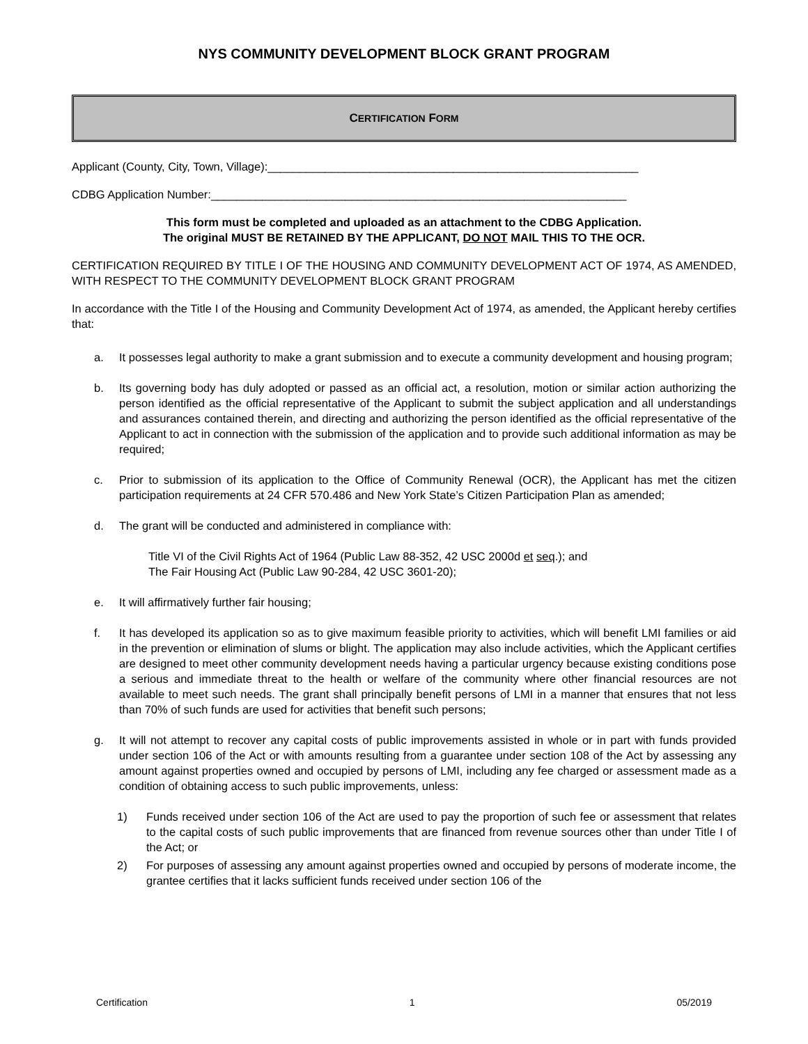NYS COMMUNITY DEVELOPMENT BLOCK GRANT PROGRAM
C ERTIFICATION F ORM
Applicant (County, City, Town, Village):__________________________________________________________
CDBG Application Number:_________________________________________________________________
This form must be completed and uploaded as an attachment to the CDBG Application.
The original MUST BE RETAINED BY THE APPLICANT, DO NOT MAIL THIS TO THE OCR.
CERTIFICATION REQUIRED BY TITLE I OF THE HOUSING AND COMMUNITY DEVELOPMENT ACT OF 1974, AS AMENDED, WITH RESPECT TO THE COMMUNITY DEVELOPMENT BLOCK GRANT PROGRAM
In accordance with the Title I of the Housing and Community Development Act of 1974, as amended, the Applicant hereby certifies that:
a. It possesses legal authority to make a grant submission and to execute a community development and housing program;
b. Its governing body has duly adopted or passed as an official act, a resolution, motion or similar action authorizing the person identified as the official representative of the Applicant to submit the subject application and all understandings and assurances contained therein, and directing and authorizing the person identified as the official representative of the Applicant to act in connection with the submission of the application and to provide such additional information as may be required;
c. Prior to submission of its application to the Office of Community Renewal (OCR), the Applicant has met the citizen participation requirements at 24 CFR 570.486 and New York State’s Citizen Participation Plan as amended;
d. The grant will be conducted and administered in compliance with:
Title VI of the Civil Rights Act of 1964 (Public Law 88-352, 42 USC 2000d et seq.); and
The Fair Housing Act (Public Law 90-284, 42 USC 3601-20);
e. It will affirmatively further fair housing;
f. It has developed its application so as to give maximum feasible priority to activities, which will benefit LMI families or aid in the prevention or elimination of slums or blight. The application may also include activities, which the Applicant certifies are designed to meet other community development needs having a particular urgency because existing conditions pose a serious and immediate threat to the health or welfare of the community where other financial resources are not available to meet such needs. The grant shall principally benefit persons of LMI in a manner that ensures that not less than 70% of such funds are used for activities that benefit such persons;
g. It will not attempt to recover any capital costs of public improvements assisted in whole or in part with funds provided under section 106 of the Act or with amounts resulting from a guarantee under section 108 of the Act by assessing any amount against properties owned and occupied by persons of LMI, including any fee charged or assessment made as a condition of obtaining access to such public improvements, unless:
1) Funds received under section 106 of the Act are used to pay the proportion of such fee or assessment that relates to the capital costs of such public improvements that are financed from revenue sources other than under Title I of the Act; or
2) For purposes of assessing any amount against properties owned and occupied by persons of moderate income, the grantee certifies that it lacks sufficient funds received under section 106 of the
Certification 1 05/2019